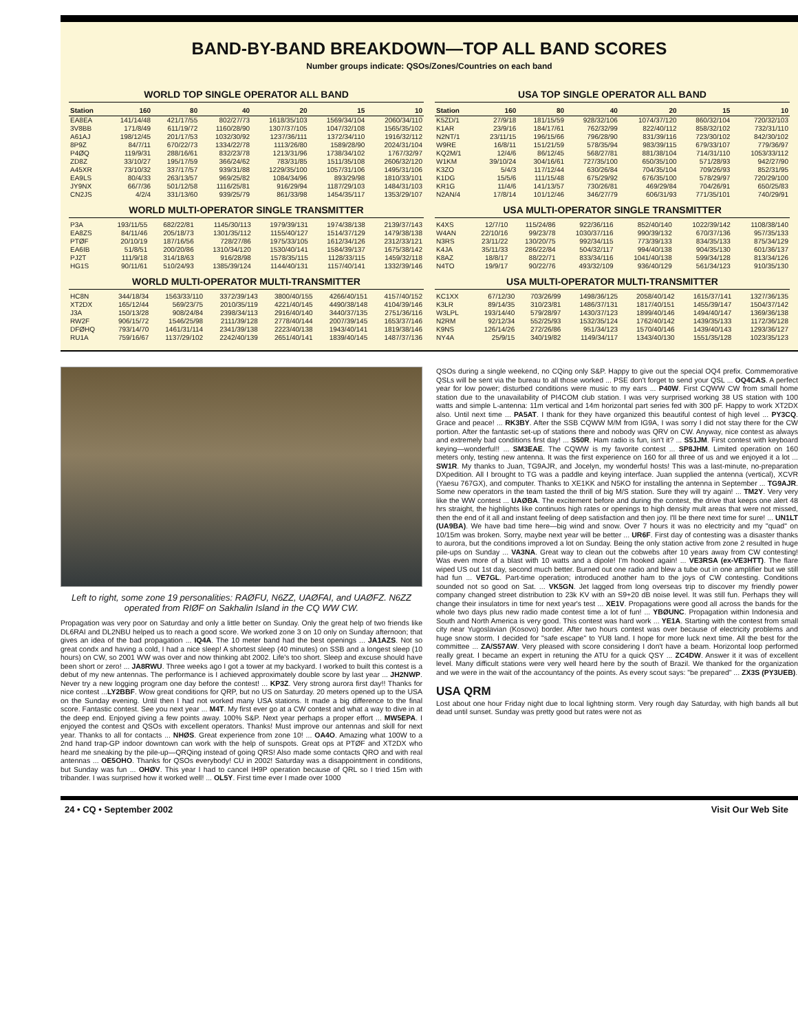BAND-BY-BAND BREAKDOWN—TOP ALL BAND SCORES
Number groups indicate: QSOs/Zones/Countries on each band
WORLD TOP SINGLE OPERATOR ALL BAND
| Station | 160 | 80 | 40 | 20 | 15 | 10 |
| --- | --- | --- | --- | --- | --- | --- |
| EA8EA | 141/14/48 | 421/17/55 | 802/27/73 | 1618/35/103 | 1569/34/104 | 2060/34/110 |
| 3V8BB | 171/8/49 | 611/19/72 | 1160/28/90 | 1307/37/105 | 1047/32/108 | 1565/35/102 |
| A61AJ | 198/12/45 | 201/17/53 | 1032/30/92 | 1237/36/111 | 1372/34/110 | 1916/32/112 |
| 8P9Z | 84/7/11 | 670/22/73 | 1334/22/78 | 1113/26/80 | 1589/28/90 | 2024/31/104 |
| P4ØQ | 119/9/31 | 288/16/61 | 832/23/78 | 1213/31/96 | 1738/34/102 | 1767/32/97 |
| ZD8Z | 33/10/27 | 195/17/59 | 366/24/62 | 783/31/85 | 1511/35/108 | 2606/32/120 |
| A45XR | 73/10/32 | 337/17/57 | 939/31/88 | 1229/35/100 | 1057/31/106 | 1495/31/106 |
| EA9LS | 80/4/33 | 263/13/57 | 969/25/82 | 1084/34/96 | 893/29/98 | 1810/33/101 |
| JY9NX | 66/7/36 | 501/12/58 | 1116/25/81 | 916/29/94 | 1187/29/103 | 1484/31/103 |
| CN2JS | 4/2/4 | 331/13/60 | 939/25/79 | 861/33/98 | 1454/35/117 | 1353/29/107 |
WORLD MULTI-OPERATOR SINGLE TRANSMITTER
| P3A | 193/11/55 | 682/22/81 | 1145/30/113 | 1979/39/131 | 1974/38/138 | 2139/37/143 |
| EA8ZS | 84/11/46 | 205/18/73 | 1301/35/112 | 1155/40/127 | 1514/37/129 | 1479/38/138 |
| PTØF | 20/10/19 | 187/16/56 | 728/27/86 | 1975/33/105 | 1612/34/126 | 2312/33/121 |
| EA6IB | 51/8/51 | 200/20/86 | 1310/34/120 | 1530/40/141 | 1584/39/137 | 1675/38/142 |
| PJ2T | 111/9/18 | 314/18/63 | 916/28/98 | 1578/35/115 | 1128/33/115 | 1459/32/118 |
| HG1S | 90/11/61 | 510/24/93 | 1385/39/124 | 1144/40/131 | 1157/40/141 | 1332/39/146 |
WORLD MULTI-OPERATOR MULTI-TRANSMITTER
| HC8N | 344/18/34 | 1563/33/110 | 3372/39/143 | 3800/40/155 | 4266/40/151 | 4157/40/152 |
| XT2DX | 165/12/44 | 569/23/75 | 2010/35/119 | 4221/40/145 | 4490/38/148 | 4104/39/146 |
| J3A | 150/13/28 | 908/24/84 | 2398/34/113 | 2916/40/140 | 3440/37/135 | 2751/36/116 |
| RW2F | 906/15/72 | 1546/25/98 | 2111/39/128 | 2778/40/144 | 2007/39/145 | 1653/37/146 |
| DFØHQ | 793/14/70 | 1461/31/114 | 2341/39/138 | 2223/40/138 | 1943/40/141 | 1819/38/146 |
| RU1A | 759/16/67 | 1137/29/102 | 2242/40/139 | 2651/40/141 | 1839/40/145 | 1487/37/136 |
USA TOP SINGLE OPERATOR ALL BAND
| Station | 160 | 80 | 40 | 20 | 15 | 10 |
| --- | --- | --- | --- | --- | --- | --- |
| K5ZD/1 | 27/9/18 | 181/15/59 | 928/32/106 | 1074/37/120 | 860/32/104 | 720/32/103 |
| K1AR | 23/9/16 | 184/17/61 | 762/32/99 | 822/40/112 | 858/32/102 | 732/31/110 |
| N2NT/1 | 23/11/15 | 196/15/66 | 796/28/90 | 831/39/116 | 723/30/102 | 842/30/102 |
| W9RE | 16/8/11 | 151/21/59 | 578/35/94 | 983/39/115 | 679/33/107 | 779/36/97 |
| KQ2M/1 | 12/4/6 | 86/12/45 | 568/27/81 | 881/38/104 | 714/31/110 | 1053/33/112 |
| W1KM | 39/10/24 | 304/16/61 | 727/35/100 | 650/35/100 | 571/28/93 | 942/27/90 |
| K3ZO | 5/4/3 | 117/12/44 | 630/26/84 | 704/35/104 | 709/26/93 | 852/31/95 |
| K1DG | 15/5/6 | 111/15/48 | 675/29/92 | 676/35/100 | 578/29/97 | 720/29/100 |
| KR1G | 11/4/6 | 141/13/57 | 730/26/81 | 469/29/84 | 704/26/91 | 650/25/83 |
| N2AN/4 | 17/8/14 | 101/12/46 | 346/27/79 | 606/31/93 | 771/35/101 | 740/29/91 |
USA MULTI-OPERATOR SINGLE TRANSMITTER
| K4XS | 12/7/10 | 115/24/86 | 922/36/116 | 852/40/140 | 1022/39/142 | 1108/38/140 |
| W4AN | 22/10/16 | 99/23/78 | 1030/37/116 | 990/39/132 | 670/37/136 | 957/35/133 |
| N3RS | 23/11/22 | 130/20/75 | 992/34/115 | 773/39/133 | 834/35/133 | 875/34/129 |
| K4JA | 35/11/33 | 286/22/84 | 504/32/117 | 994/40/138 | 904/35/130 | 601/36/137 |
| K8AZ | 18/8/17 | 88/22/71 | 833/34/116 | 1041/40/138 | 599/34/128 | 813/34/126 |
| N4TO | 19/9/17 | 90/22/76 | 493/32/109 | 936/40/129 | 561/34/123 | 910/35/130 |
USA MULTI-OPERATOR MULTI-TRANSMITTER
| KC1XX | 67/12/30 | 703/26/99 | 1498/36/125 | 2058/40/142 | 1615/37/141 | 1327/36/135 |
| K3LR | 89/14/35 | 310/23/81 | 1486/37/131 | 1817/40/151 | 1455/39/147 | 1504/37/142 |
| W3LPL | 193/14/40 | 579/28/97 | 1430/37/123 | 1899/40/146 | 1494/40/147 | 1369/36/138 |
| N2RM | 92/12/34 | 552/25/93 | 1532/35/124 | 1762/40/142 | 1439/35/133 | 1172/36/128 |
| K9NS | 126/14/26 | 272/26/86 | 951/34/123 | 1570/40/146 | 1439/40/143 | 1293/36/127 |
| NY4A | 25/9/15 | 340/19/82 | 1149/34/117 | 1343/40/130 | 1551/35/128 | 1023/35/123 |
Left to right, some zone 19 personalities: RAØFU, N6ZZ, UAØFAI, and UAØFZ. N6ZZ operated from RIØF on Sakhalin Island in the CQ WW CW.
Propagation was very poor on Saturday and only a little better on Sunday. Only the great help of two friends like DL6RAI and DL2NBU helped us to reach a good score. We worked zone 3 on 10 only on Sunday afternoon; that gives an idea of the bad propagation ... IQ4A. The 10 meter band had the best openings ... JA1AZS. Not so great condx and having a cold, I had a nice sleep! A shortest sleep (40 minutes) on SSB and a longest sleep (10 hours) on CW, so 2001 WW was over and now thinking abt 2002. Life's too short. Sleep and excuse should have been short or zero! ... JA8RWU. Three weeks ago I got a tower at my backyard. I worked to built this contest is a debut of my new antennas. The performance is I achieved approximately double score by last year ... JH2NWP. Never try a new logging program one day before the contest! ... KP3Z. Very strong aurora first day!! Thanks for nice contest ...LY2BBF. Wow great conditions for QRP, but no US on Saturday. 20 meters opened up to the USA on the Sunday evening. Until then I had not worked many USA stations. It made a big difference to the final score. Fantastic contest. See you next year ... M4T. My first ever go at a CW contest and what a way to dive in at the deep end. Enjoyed giving a few points away. 100% S&P. Next year perhaps a proper effort ... MW5EPA. I enjoyed the contest and QSOs with excellent operators. Thanks! Must improve our antennas and skill for next year. Thanks to all for contacts ... NHØS. Great experience from zone 10! ... OA4O. Amazing what 100W to a 2nd hand trap-GP indoor downtown can work with the help of sunspots. Great ops at PTØF and XT2DX who heard me sneaking by the pile-up—QRQing instead of going QRS! Also made some contacts QRO and with real antennas ... OE5OHO. Thanks for QSOs everybody! CU in 2002! Saturday was a disappointment in conditions, but Sunday was fun ... OHØV. This year I had to cancel IH9P operation because of QRL so I tried 15m with tribander. I was surprised how it worked well! ... OL5Y. First time ever I made over 1000
QSOs during a single weekend, no CQing only S&P. Happy to give out the special OQ4 prefix. Commemorative QSLs will be sent via the bureau to all those worked ... PSE don't forget to send your QSL ... OQ4CAS. A perfect year for low power; disturbed conditions were music to my ears ... P40W. First CQWW CW from small home station due to the unavailability of PI4COM club station. I was very surprised working 38 US station with 100 watts and simple L-antenna: 11m vertical and 14m horizontal part series fed with 300 pF. Happy to work XT2DX also. Until next time ... PA5AT. I thank for they have organized this beautiful contest of high level ... PY3CQ. Grace and peace! ... RK3BY. After the SSB CQWW M/M from IG9A, I was sorry I did not stay there for the CW portion. After the fantastic set-up of stations there and nobody was QRV on CW. Anyway, nice contest as always and extremely bad conditions first day! ... S50R. Ham radio is fun, isn't it? ... S51JM. First contest with keyboard keying—wonderful!! ... SM3EAE. The CQWW is my favorite contest ... SP8JHM. Limited operation on 160 meters only, testing new antenna. It was the first experience on 160 for all three of us and we enjoyed it a lot ... SW1R. My thanks to Juan, TG9AJR, and Jocelyn, my wonderful hosts! This was a last-minute, no-preparation DXpedition. All I brought to TG was a paddle and keying interface. Juan supplied the antenna (vertical), XCVR (Yaesu 767GX), and computer. Thanks to XE1KK and N5KO for installing the antenna in September ... TG9AJR. Some new operators in the team tasted the thrill of big M/S station. Sure they will try again! ... TM2Y. Very very like the WW contest ... UAØBA. The excitement before and during the contest, the drive that keeps one alert 48 hrs straight, the highlights like continuos high rates or openings to high density mult areas that were not missed, then the end of it all and instant feeling of deep satisfaction and then joy. I'll be there next time for sure! ... UN1LT (UA9BA). We have bad time here—big wind and snow. Over 7 hours it was no electricity and my "quad" on 10/15m was broken. Sorry, maybe next year will be better ... UR6F. First day of contesting was a disaster thanks to aurora, but the conditions improved a lot on Sunday. Being the only station active from zone 2 resulted in huge pile-ups on Sunday ... VA3NA. Great way to clean out the cobwebs after 10 years away from CW contesting! Was even more of a blast with 10 watts and a dipole! I'm hooked again! ... VE3RSA (ex-VE3HTT). The flare wiped US out 1st day, second much better. Burned out one radio and blew a tube out in one amplifier but we still had fun ... VE7GL. Part-time operation; introduced another ham to the joys of CW contesting. Conditions sounded not so good on Sat. ... VK5GN. Jet lagged from long overseas trip to discover my friendly power company changed street distribution to 23k KV with an S9+20 dB noise level. It was still fun. Perhaps they will change their insulators in time for next year's test ... XE1V. Propagations were good all across the bands for the whole two days plus new radio made contest time a lot of fun! ... YBØUNC. Propagation within Indonesia and South and North America is very good. This contest was hard work ... YE1A. Starting with the contest from small city near Yugoslavian (Kosovo) border. After two hours contest was over because of electricity problems and huge snow storm. I decided for "safe escape" to YU8 land. I hope for more luck next time. All the best for the committee ... ZA/S57AW. Very pleased with score considering I don't have a beam. Horizontal loop performed really great. I became an expert in retuning the ATU for a quick QSY ... ZC4DW. Answer it it was of excellent level. Many difficult stations were very well heard here by the south of Brazil. We thanked for the organization and we were in the wait of the accountancy of the points. As every scout says: "be prepared" ... ZX3S (PY3UEB).
USA QRM
Lost about one hour Friday night due to local lightning storm. Very rough day Saturday, with high bands all but dead until sunset. Sunday was pretty good but rates were not as
24 • CQ • September 2002 Visit Our Web Site